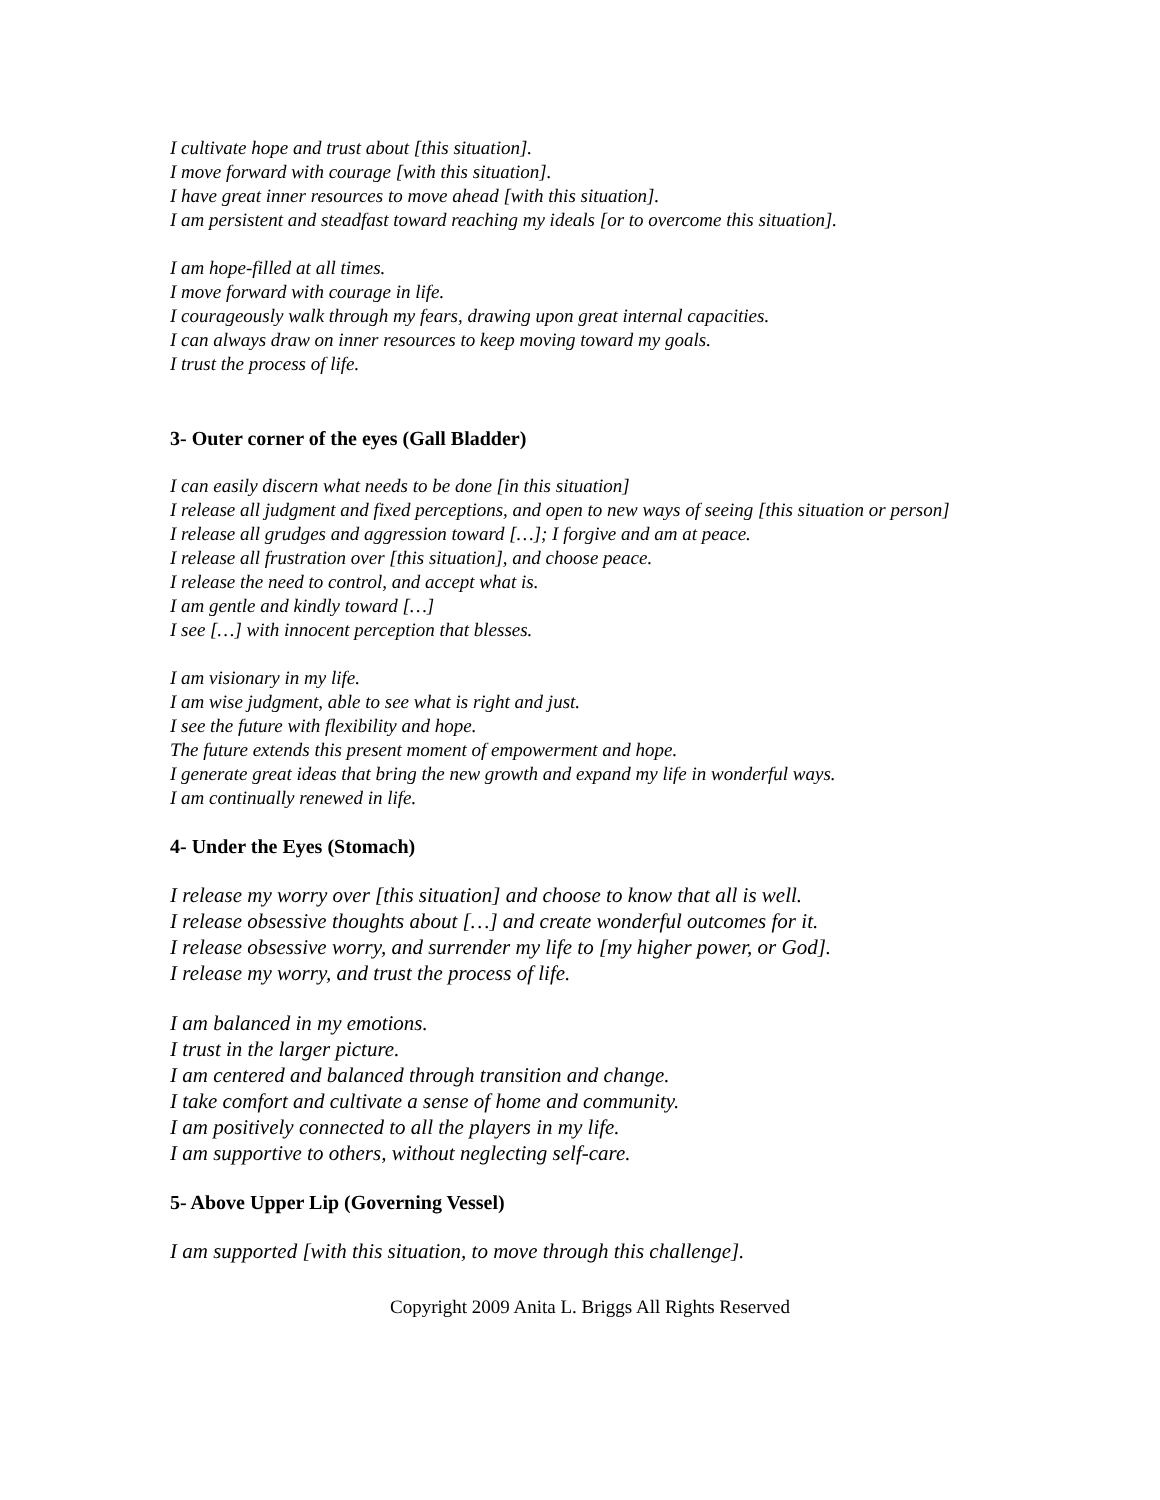I cultivate hope and trust about [this situation].
I move forward with courage [with this situation].
I have great inner resources to move ahead [with this situation].
I am persistent and steadfast toward reaching my ideals [or to overcome this situation].
I am hope-filled at all times.
I move forward with courage in life.
I courageously walk through my fears, drawing upon great internal capacities.
I can always draw on inner resources to keep moving toward my goals.
I trust the process of life.
3- Outer corner of the eyes (Gall Bladder)
I can easily discern what needs to be done [in this situation]
I release all judgment and fixed perceptions, and open to new ways of seeing [this situation or person]
I release all grudges and aggression toward […]; I forgive and am at peace.
I release all frustration over [this situation], and choose peace.
I release the need to control, and accept what is.
I am gentle and kindly toward […]
I see […] with innocent perception that blesses.
I am visionary in my life.
I am wise judgment, able to see what is right and just.
I see the future with flexibility and hope.
The future extends this present moment of empowerment and hope.
I generate great ideas that bring the new growth and expand my life in wonderful ways.
I am continually renewed in life.
4- Under the Eyes (Stomach)
I release my worry over [this situation] and choose to know that all is well.
I release obsessive thoughts about […] and create wonderful outcomes for it.
I release obsessive worry, and surrender my life to [my higher power, or God].
I release my worry, and trust the process of life.
I am balanced in my emotions.
I trust in the larger picture.
I am centered and balanced through transition and change.
I take comfort and cultivate a sense of home and community.
I am positively connected to all the players in my life.
I am supportive to others, without neglecting self-care.
5- Above Upper Lip (Governing Vessel)
I am supported [with this situation, to move through this challenge].
Copyright 2009 Anita L. Briggs All Rights Reserved